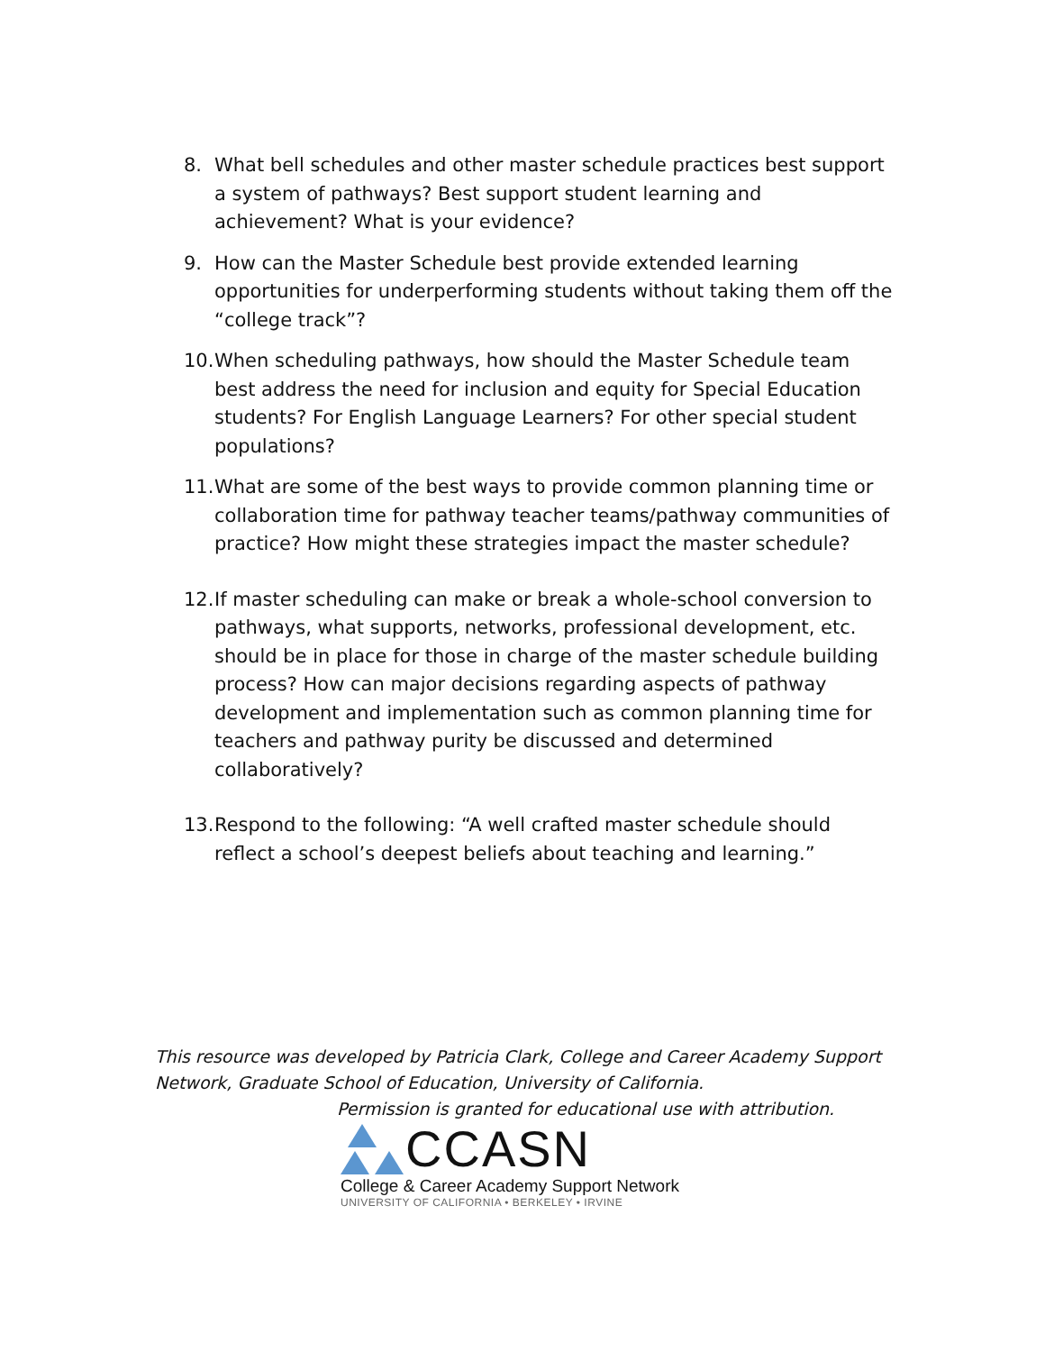8. What bell schedules and other master schedule practices best support a system of pathways? Best support student learning and achievement? What is your evidence?
9. How can the Master Schedule best provide extended learning opportunities for underperforming students without taking them off the “college track”?
10. When scheduling pathways, how should the Master Schedule team best address the need for inclusion and equity for Special Education students? For English Language Learners? For other special student populations?
11. What are some of the best ways to provide common planning time or collaboration time for pathway teacher teams/pathway communities of practice? How might these strategies impact the master schedule?
12. If master scheduling can make or break a whole-school conversion to pathways, what supports, networks, professional development, etc. should be in place for those in charge of the master schedule building process? How can major decisions regarding aspects of pathway development and implementation such as common planning time for teachers and pathway purity be discussed and determined collaboratively?
13. Respond to the following: “A well crafted master schedule should reflect a school’s deepest beliefs about teaching and learning.”
This resource was developed by Patricia Clark, College and Career Academy Support Network, Graduate School of Education, University of California.
Permission is granted for educational use with attribution.
CCASN
College & Career Academy Support Network
UNIVERSITY OF CALIFORNIA • BERKELEY • IRVINE